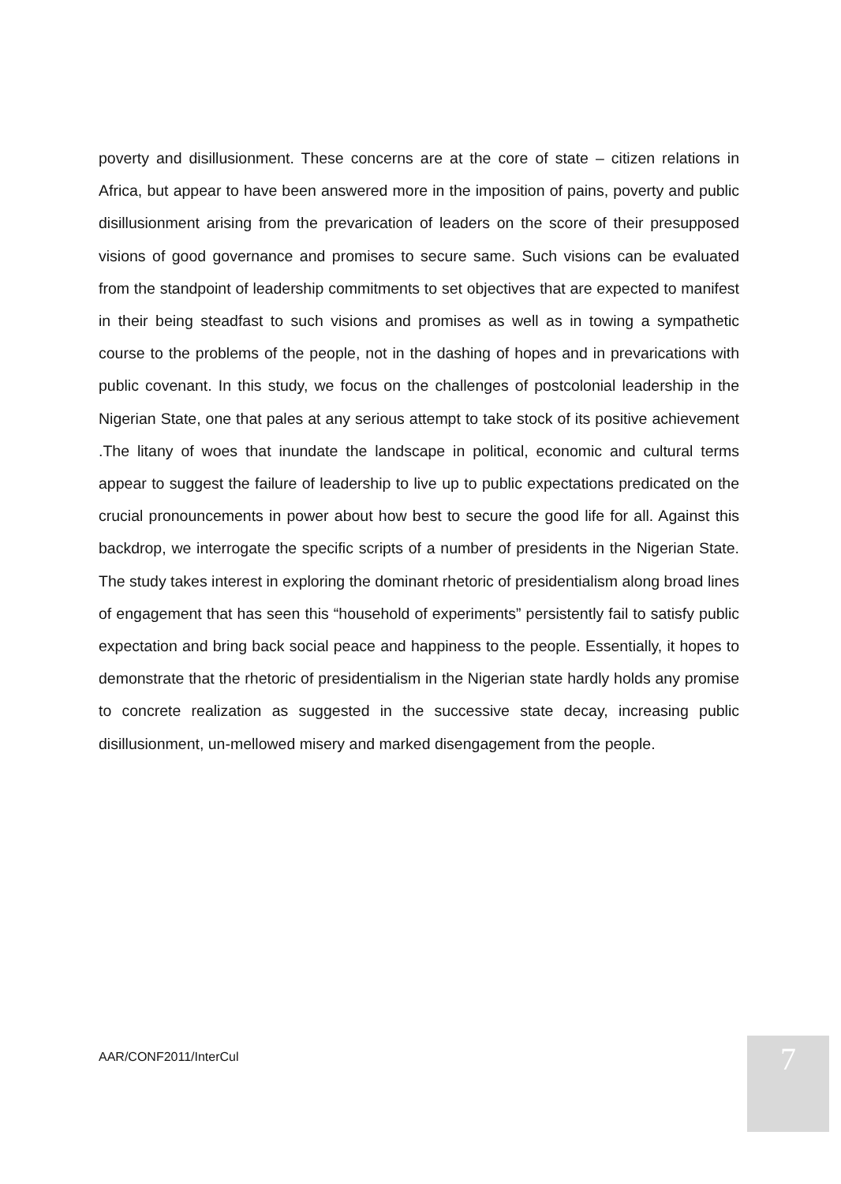poverty and disillusionment. These concerns are at the core of state – citizen relations in Africa, but appear to have been answered more in the imposition of pains, poverty and public disillusionment arising from the prevarication of leaders on the score of their presupposed visions of good governance and promises to secure same. Such visions can be evaluated from the standpoint of leadership commitments to set objectives that are expected to manifest in their being steadfast to such visions and promises as well as in towing a sympathetic course to the problems of the people, not in the dashing of hopes and in prevarications with public covenant. In this study, we focus on the challenges of postcolonial leadership in the Nigerian State, one that pales at any serious attempt to take stock of its positive achievement .The litany of woes that inundate the landscape in political, economic and cultural terms appear to suggest the failure of leadership to live up to public expectations predicated on the crucial pronouncements in power about how best to secure the good life for all. Against this backdrop, we interrogate the specific scripts of a number of presidents in the Nigerian State. The study takes interest in exploring the dominant rhetoric of presidentialism along broad lines of engagement that has seen this “household of experiments” persistently fail to satisfy public expectation and bring back social peace and happiness to the people. Essentially, it hopes to demonstrate that the rhetoric of presidentialism in the Nigerian state hardly holds any promise to concrete realization as suggested in the successive state decay, increasing public disillusionment, un-mellowed misery and marked disengagement from the people.
AAR/CONF2011/InterCul 7